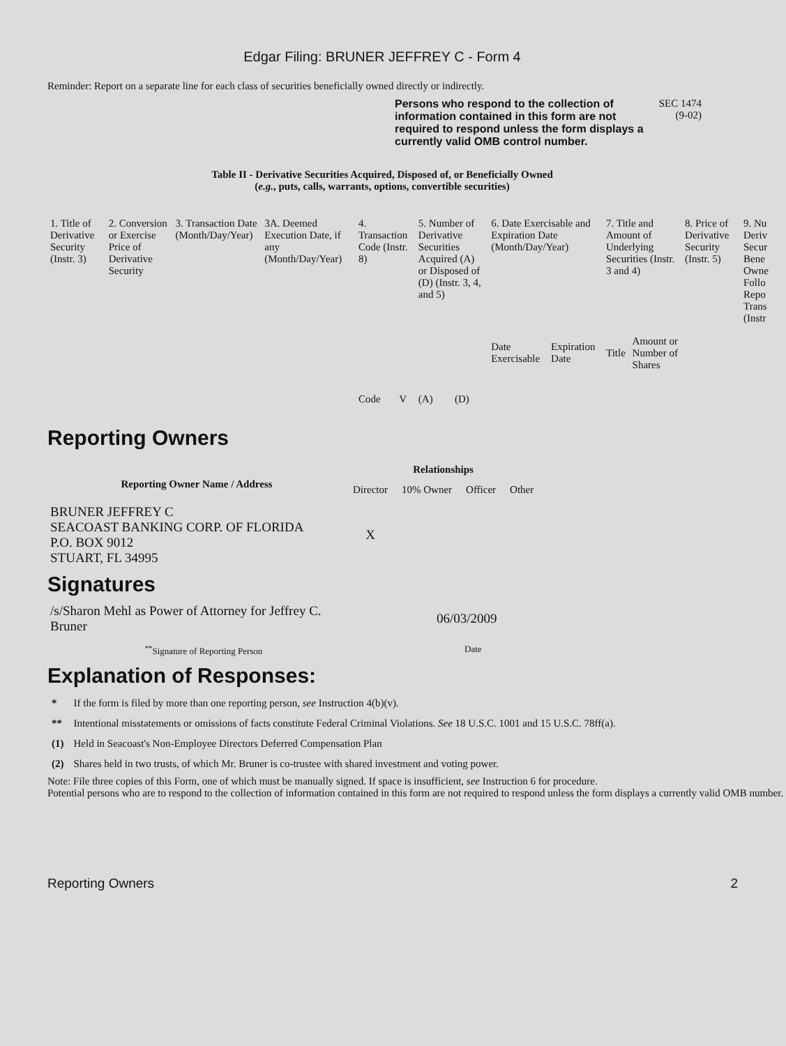Edgar Filing: BRUNER JEFFREY C - Form 4
Reminder: Report on a separate line for each class of securities beneficially owned directly or indirectly.
Persons who respond to the collection of information contained in this form are not required to respond unless the form displays a currently valid OMB control number.
SEC 1474
(9-02)
Table II - Derivative Securities Acquired, Disposed of, or Beneficially Owned
(e.g., puts, calls, warrants, options, convertible securities)
| 1. Title of Derivative Security (Instr. 3) | 2. Conversion or Exercise Price of Derivative Security | 3. Transaction Date (Month/Day/Year) | 3A. Deemed Execution Date, if any (Month/Day/Year) | 4. Transaction Code (Instr. 8) | | 5. Number of Derivative Securities Acquired (A) or Disposed of (D) (Instr. 3, 4, and 5) | | 6. Date Exercisable and Expiration Date (Month/Day/Year) | | 7. Title and Amount of Underlying Securities (Instr. 3 and 4) | | 8. Price of Derivative Security (Instr. 5) | 9. Nu Deriv Secur Bene Owne Follo Repo Trans (Instr |
| --- | --- | --- | --- | --- | --- | --- | --- | --- | --- | --- | --- | --- | --- |
| | | | | Code | V | (A) | (D) | Date Exercisable | Expiration Date | Title | Amount or Number of Shares | | |
Reporting Owners
| Reporting Owner Name / Address | Relationships | | | |
| --- | --- | --- | --- | --- |
| | Director | 10% Owner | Officer | Other |
| BRUNER JEFFREY C SEACOAST BANKING CORP. OF FLORIDA P.O. BOX 9012 STUART, FL 34995 | X | | | |
Signatures
| /s/Sharon Mehl as Power of Attorney for Jeffrey C. Bruner | 06/03/2009 |
| <sup>**</sup> Signature of Reporting Person | Date |
Explanation of Responses:
| * | If the form is filed by more than one reporting person, see Instruction 4(b)(v). |
| ** | Intentional misstatements or omissions of facts constitute Federal Criminal Violations. See 18 U.S.C. 1001 and 15 U.S.C. 78ff(a). |
| (1) | Held in Seacoast's Non-Employee Directors Deferred Compensation Plan |
| (2) | Shares held in two trusts, of which Mr. Bruner is co-trustee with shared investment and voting power. |
Note: File three copies of this Form, one of which must be manually signed. If space is insufficient, see Instruction 6 for procedure.
Potential persons who are to respond to the collection of information contained in this form are not required to respond unless the form displays a currently valid OMB number.
Reporting Owners 2